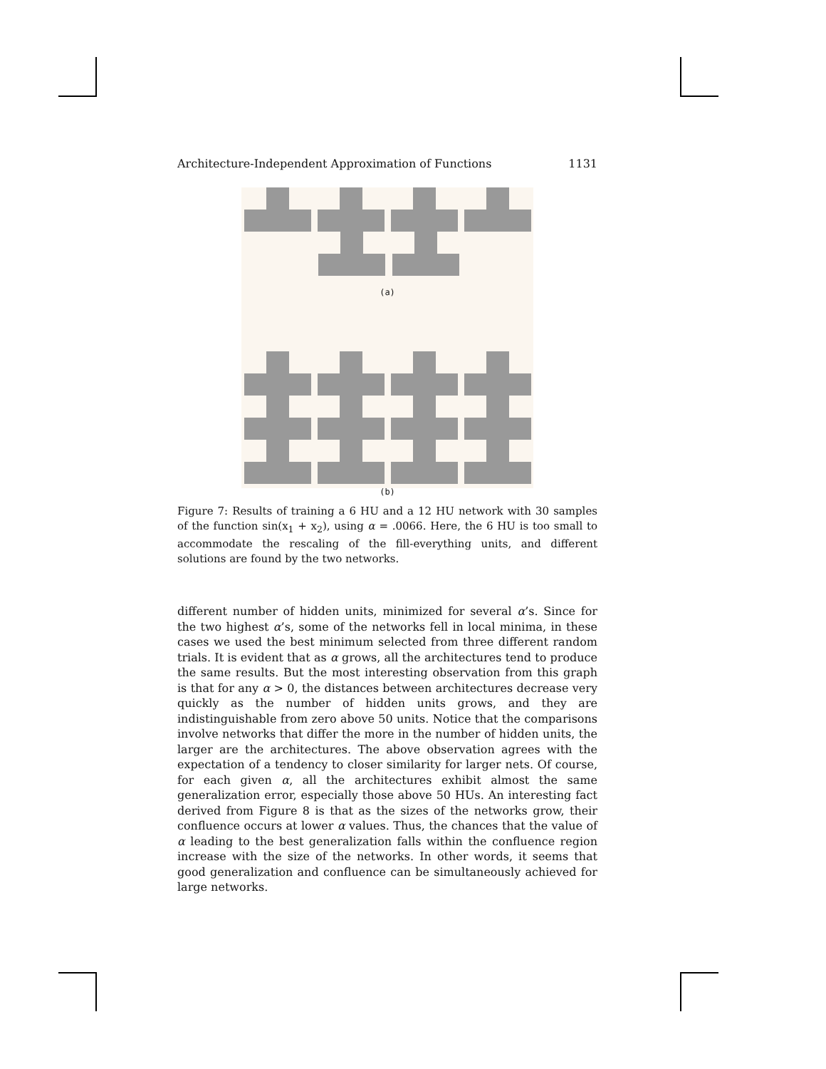Architecture-Independent Approximation of Functions 1131
(a)
(b)
Figure 7: Results of training a 6 HU and a 12 HU network with 30 samples of the function sin(x<sub>1</sub> + x<sub>2</sub>), using α = .0066. Here, the 6 HU is too small to accommodate the rescaling of the fill-everything units, and different solutions are found by the two networks.
different number of hidden units, minimized for several α’s. Since for the two highest α’s, some of the networks fell in local minima, in these cases we used the best minimum selected from three different random trials. It is evident that as α grows, all the architectures tend to produce the same results. But the most interesting observation from this graph is that for any α > 0, the distances between architectures decrease very quickly as the number of hidden units grows, and they are indistinguishable from zero above 50 units. Notice that the comparisons involve networks that differ the more in the number of hidden units, the larger are the architectures. The above observation agrees with the expectation of a tendency to closer similarity for larger nets. Of course, for each given α, all the architectures exhibit almost the same generalization error, especially those above 50 HUs. An interesting fact derived from Figure 8 is that as the sizes of the networks grow, their confluence occurs at lower α values. Thus, the chances that the value of α leading to the best generalization falls within the confluence region increase with the size of the networks. In other words, it seems that good generalization and confluence can be simultaneously achieved for large networks.